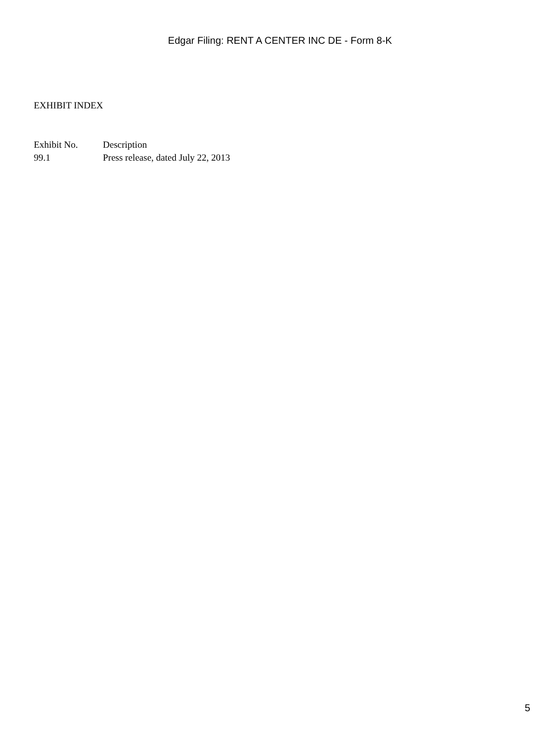Edgar Filing: RENT A CENTER INC DE - Form 8-K
EXHIBIT INDEX
| Exhibit No. | Description |
| --- | --- |
| 99.1 | Press release, dated July 22, 2013 |
5